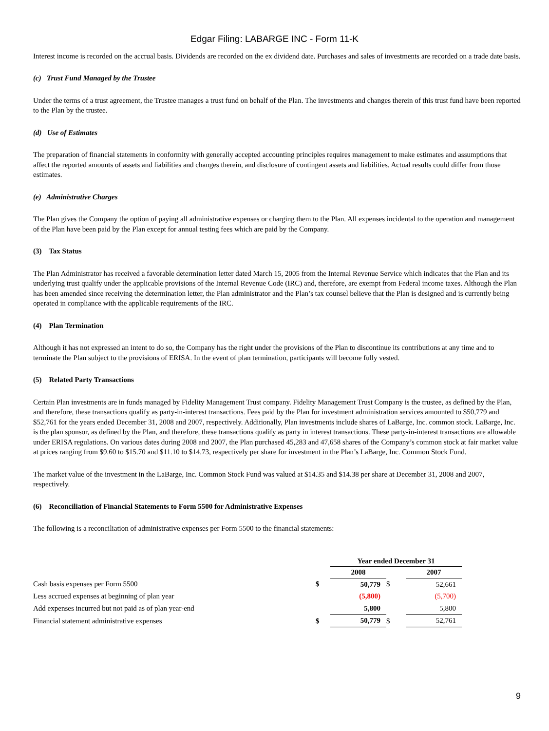Edgar Filing: LABARGE INC - Form 11-K
Interest income is recorded on the accrual basis. Dividends are recorded on the ex dividend date. Purchases and sales of investments are recorded on a trade date basis.
(c) Trust Fund Managed by the Trustee
Under the terms of a trust agreement, the Trustee manages a trust fund on behalf of the Plan. The investments and changes therein of this trust fund have been reported to the Plan by the trustee.
(d) Use of Estimates
The preparation of financial statements in conformity with generally accepted accounting principles requires management to make estimates and assumptions that affect the reported amounts of assets and liabilities and changes therein, and disclosure of contingent assets and liabilities. Actual results could differ from those estimates.
(e) Administrative Charges
The Plan gives the Company the option of paying all administrative expenses or charging them to the Plan. All expenses incidental to the operation and management of the Plan have been paid by the Plan except for annual testing fees which are paid by the Company.
(3) Tax Status
The Plan Administrator has received a favorable determination letter dated March 15, 2005 from the Internal Revenue Service which indicates that the Plan and its underlying trust qualify under the applicable provisions of the Internal Revenue Code (IRC) and, therefore, are exempt from Federal income taxes. Although the Plan has been amended since receiving the determination letter, the Plan administrator and the Plan’s tax counsel believe that the Plan is designed and is currently being operated in compliance with the applicable requirements of the IRC.
(4) Plan Termination
Although it has not expressed an intent to do so, the Company has the right under the provisions of the Plan to discontinue its contributions at any time and to terminate the Plan subject to the provisions of ERISA. In the event of plan termination, participants will become fully vested.
(5) Related Party Transactions
Certain Plan investments are in funds managed by Fidelity Management Trust company. Fidelity Management Trust Company is the trustee, as defined by the Plan, and therefore, these transactions qualify as party-in-interest transactions. Fees paid by the Plan for investment administration services amounted to $50,779 and $52,761 for the years ended December 31, 2008 and 2007, respectively. Additionally, Plan investments include shares of LaBarge, Inc. common stock. LaBarge, Inc. is the plan sponsor, as defined by the Plan, and therefore, these transactions qualify as party in interest transactions. These party-in-interest transactions are allowable under ERISA regulations. On various dates during 2008 and 2007, the Plan purchased 45,283 and 47,658 shares of the Company’s common stock at fair market value at prices ranging from $9.60 to $15.70 and $11.10 to $14.73, respectively per share for investment in the Plan’s LaBarge, Inc. Common Stock Fund.
The market value of the investment in the LaBarge, Inc. Common Stock Fund was valued at $14.35 and $14.38 per share at December 31, 2008 and 2007, respectively.
(6) Reconciliation of Financial Statements to Form 5500 for Administrative Expenses
The following is a reconciliation of administrative expenses per Form 5500 to the financial statements:
| | | Year ended December 31 | | |
| | | 2008 | | 2007 |
| Cash basis expenses per Form 5500 | $ | 50,779 | $ | 52,661 |
| Less accrued expenses at beginning of plan year | | (5,800) | | (5,700) |
| Add expenses incurred but not paid as of plan year-end | | 5,800 | | 5,800 |
| Financial statement administrative expenses | $ | 50,779 | $ | 52,761 |
9